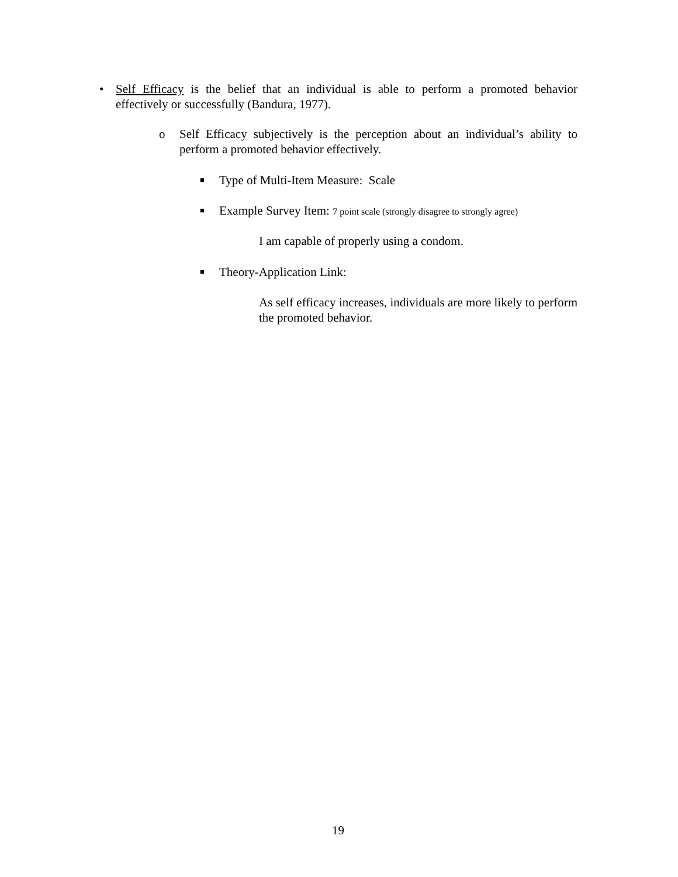• Self Efficacy is the belief that an individual is able to perform a promoted behavior effectively or successfully (Bandura, 1977).
o Self Efficacy subjectively is the perception about an individual’s ability to perform a promoted behavior effectively.
■
Type of Multi-Item Measure: Scale
■
Example Survey Item: 7 point scale (strongly disagree to strongly agree)
I am capable of properly using a condom.
■
Theory-Application Link:
As self efficacy increases, individuals are more likely to perform the promoted behavior.
19